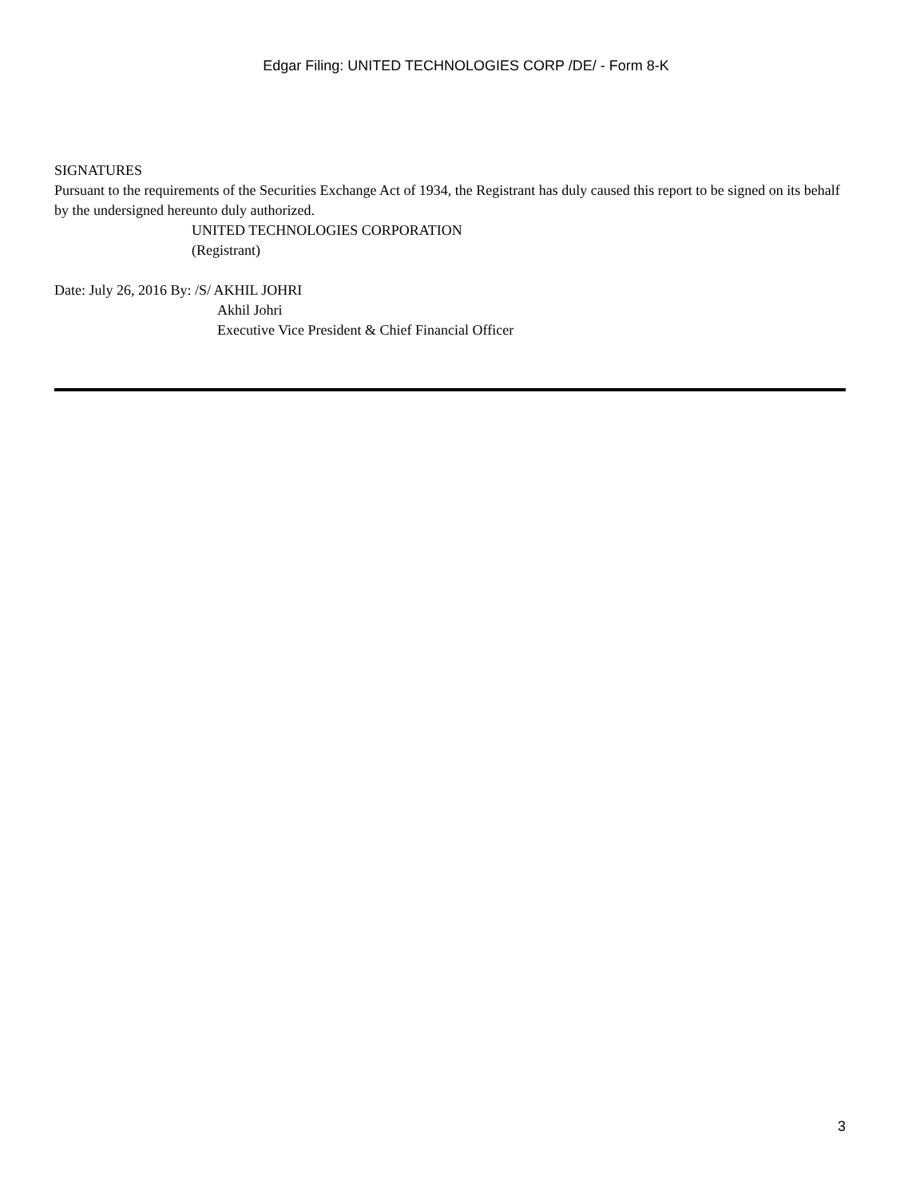Edgar Filing: UNITED TECHNOLOGIES CORP /DE/ - Form 8-K
SIGNATURES
Pursuant to the requirements of the Securities Exchange Act of 1934, the Registrant has duly caused this report to be signed on its behalf by the undersigned hereunto duly authorized.
UNITED TECHNOLOGIES CORPORATION
(Registrant)
Date: July 26, 2016 By: /S/ AKHIL JOHRI
Akhil Johri
Executive Vice President & Chief Financial Officer
3